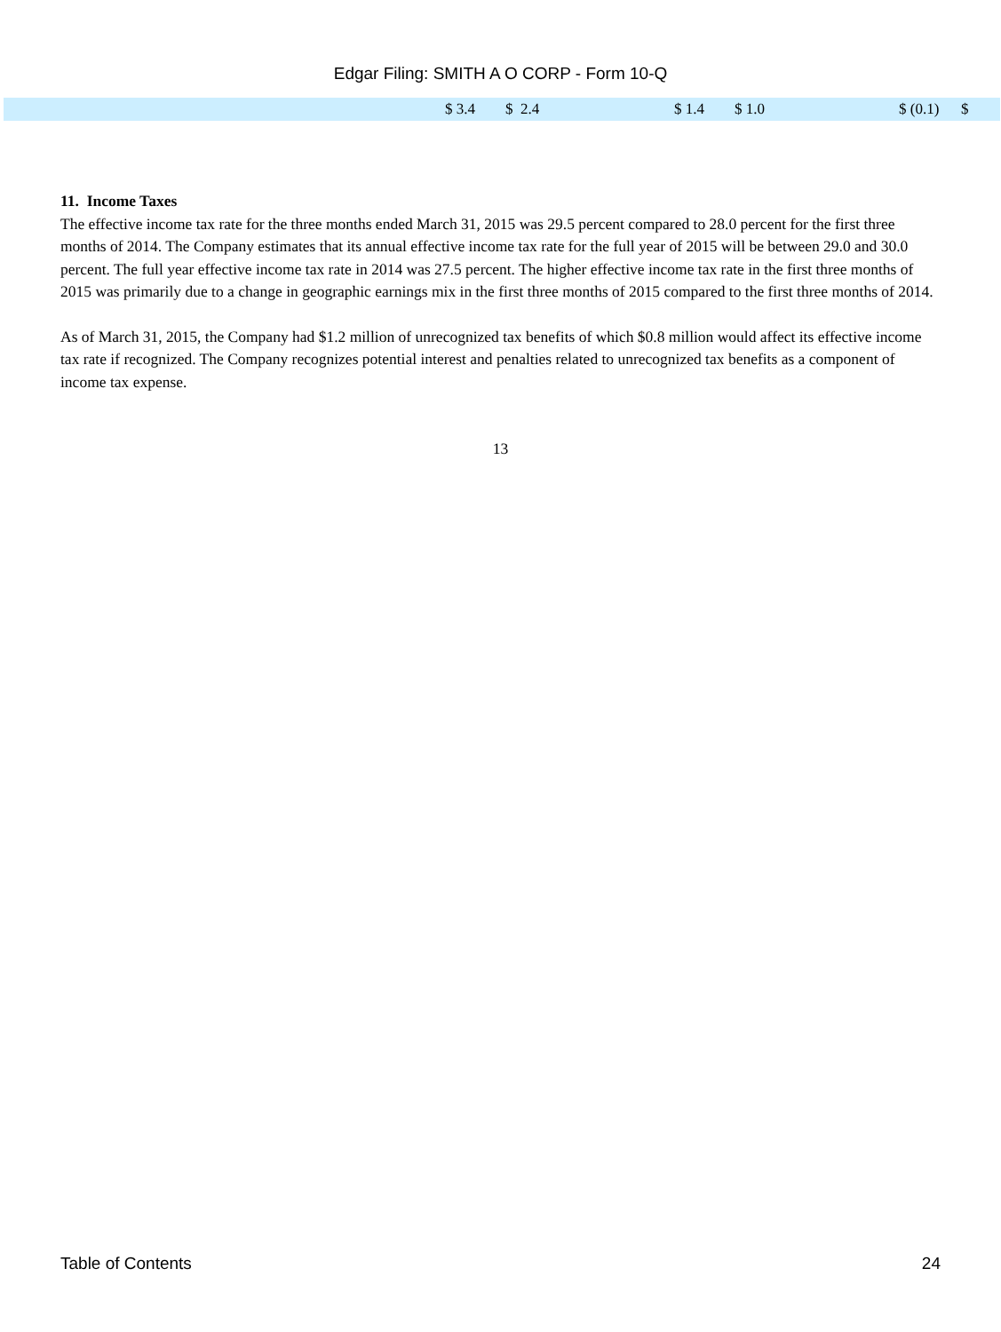Edgar Filing: SMITH A O CORP - Form 10-Q
| | $ 3.4 | $ 2.4 | $ 1.4 | $ 1.0 | $ (0.1) | $ |
11. Income Taxes
The effective income tax rate for the three months ended March 31, 2015 was 29.5 percent compared to 28.0 percent for the first three months of 2014. The Company estimates that its annual effective income tax rate for the full year of 2015 will be between 29.0 and 30.0 percent. The full year effective income tax rate in 2014 was 27.5 percent. The higher effective income tax rate in the first three months of 2015 was primarily due to a change in geographic earnings mix in the first three months of 2015 compared to the first three months of 2014.
As of March 31, 2015, the Company had $1.2 million of unrecognized tax benefits of which $0.8 million would affect its effective income tax rate if recognized. The Company recognizes potential interest and penalties related to unrecognized tax benefits as a component of income tax expense.
13
Table of Contents 24